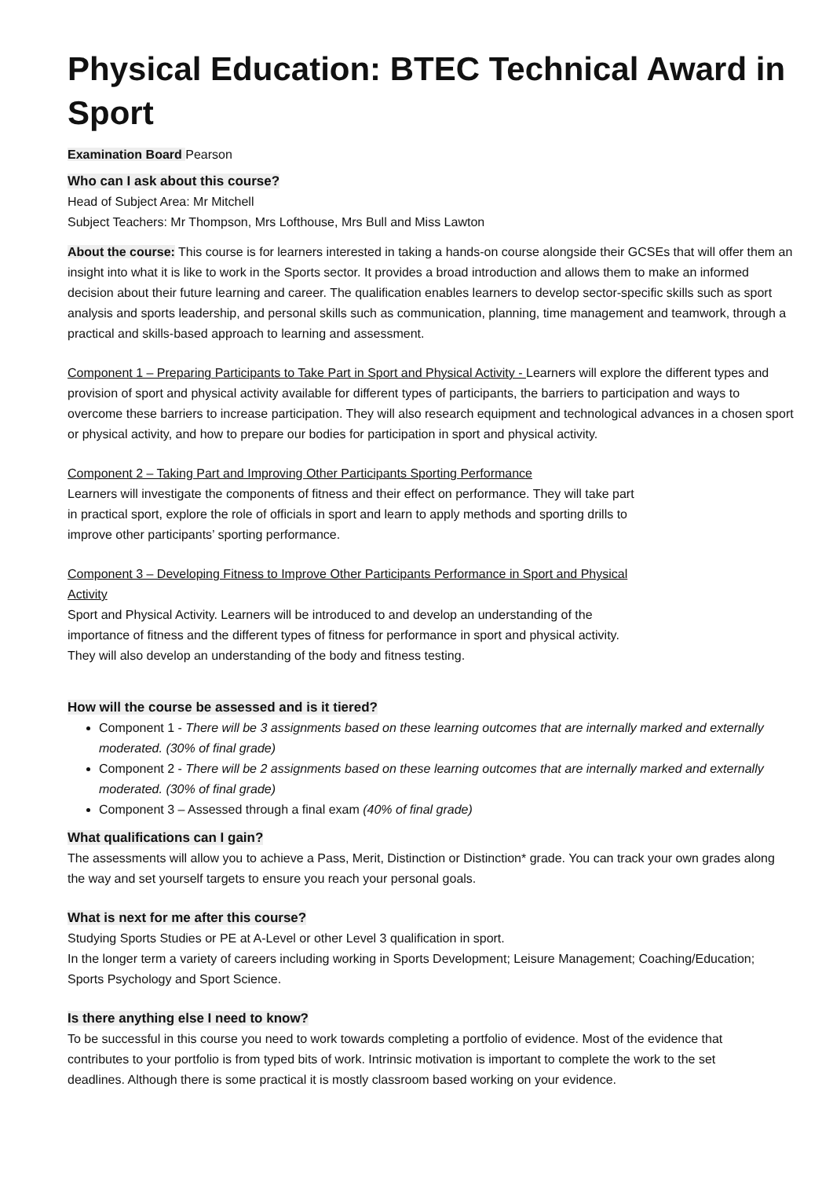Physical Education: BTEC Technical Award in Sport
Examination Board Pearson
Who can I ask about this course?
Head of Subject Area: Mr Mitchell
Subject Teachers: Mr Thompson, Mrs Lofthouse, Mrs Bull and Miss Lawton
About the course: This course is for learners interested in taking a hands-on course alongside their GCSEs that will offer them an insight into what it is like to work in the Sports sector. It provides a broad introduction and allows them to make an informed decision about their future learning and career. The qualification enables learners to develop sector-specific skills such as sport analysis and sports leadership, and personal skills such as communication, planning, time management and teamwork, through a practical and skills-based approach to learning and assessment.
Component 1 – Preparing Participants to Take Part in Sport and Physical Activity - Learners will explore the different types and provision of sport and physical activity available for different types of participants, the barriers to participation and ways to overcome these barriers to increase participation. They will also research equipment and technological advances in a chosen sport or physical activity, and how to prepare our bodies for participation in sport and physical activity.
Component 2 – Taking Part and Improving Other Participants Sporting Performance
Learners will investigate the components of fitness and their effect on performance. They will take part in practical sport, explore the role of officials in sport and learn to apply methods and sporting drills to improve other participants’ sporting performance.
Component 3 – Developing Fitness to Improve Other Participants Performance in Sport and Physical Activity
Sport and Physical Activity. Learners will be introduced to and develop an understanding of the importance of fitness and the different types of fitness for performance in sport and physical activity. They will also develop an understanding of the body and fitness testing.
How will the course be assessed and is it tiered?
Component 1 - There will be 3 assignments based on these learning outcomes that are internally marked and externally moderated. (30% of final grade)
Component 2 - There will be 2 assignments based on these learning outcomes that are internally marked and externally moderated. (30% of final grade)
Component 3 – Assessed through a final exam (40% of final grade)
What qualifications can I gain?
The assessments will allow you to achieve a Pass, Merit, Distinction or Distinction* grade. You can track your own grades along the way and set yourself targets to ensure you reach your personal goals.
What is next for me after this course?
Studying Sports Studies or PE at A-Level or other Level 3 qualification in sport.
In the longer term a variety of careers including working in Sports Development; Leisure Management; Coaching/Education; Sports Psychology and Sport Science.
Is there anything else I need to know?
To be successful in this course you need to work towards completing a portfolio of evidence. Most of the evidence that contributes to your portfolio is from typed bits of work. Intrinsic motivation is important to complete the work to the set deadlines. Although there is some practical it is mostly classroom based working on your evidence.